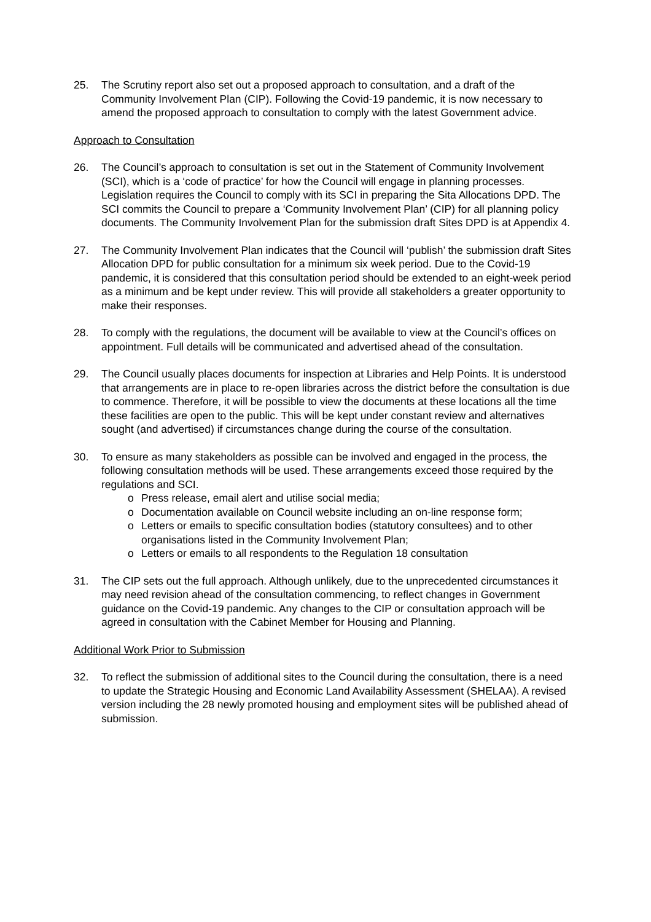25. The Scrutiny report also set out a proposed approach to consultation, and a draft of the Community Involvement Plan (CIP). Following the Covid-19 pandemic, it is now necessary to amend the proposed approach to consultation to comply with the latest Government advice.
Approach to Consultation
26. The Council’s approach to consultation is set out in the Statement of Community Involvement (SCI), which is a ‘code of practice’ for how the Council will engage in planning processes. Legislation requires the Council to comply with its SCI in preparing the Sita Allocations DPD. The SCI commits the Council to prepare a ‘Community Involvement Plan’ (CIP) for all planning policy documents. The Community Involvement Plan for the submission draft Sites DPD is at Appendix 4.
27. The Community Involvement Plan indicates that the Council will ‘publish’ the submission draft Sites Allocation DPD for public consultation for a minimum six week period. Due to the Covid-19 pandemic, it is considered that this consultation period should be extended to an eight-week period as a minimum and be kept under review. This will provide all stakeholders a greater opportunity to make their responses.
28. To comply with the regulations, the document will be available to view at the Council’s offices on appointment. Full details will be communicated and advertised ahead of the consultation.
29. The Council usually places documents for inspection at Libraries and Help Points. It is understood that arrangements are in place to re-open libraries across the district before the consultation is due to commence. Therefore, it will be possible to view the documents at these locations all the time these facilities are open to the public. This will be kept under constant review and alternatives sought (and advertised) if circumstances change during the course of the consultation.
30. To ensure as many stakeholders as possible can be involved and engaged in the process, the following consultation methods will be used. These arrangements exceed those required by the regulations and SCI.
o Press release, email alert and utilise social media;
o Documentation available on Council website including an on-line response form;
o Letters or emails to specific consultation bodies (statutory consultees) and to other organisations listed in the Community Involvement Plan;
o Letters or emails to all respondents to the Regulation 18 consultation
31. The CIP sets out the full approach. Although unlikely, due to the unprecedented circumstances it may need revision ahead of the consultation commencing, to reflect changes in Government guidance on the Covid-19 pandemic. Any changes to the CIP or consultation approach will be agreed in consultation with the Cabinet Member for Housing and Planning.
Additional Work Prior to Submission
32. To reflect the submission of additional sites to the Council during the consultation, there is a need to update the Strategic Housing and Economic Land Availability Assessment (SHELAA). A revised version including the 28 newly promoted housing and employment sites will be published ahead of submission.